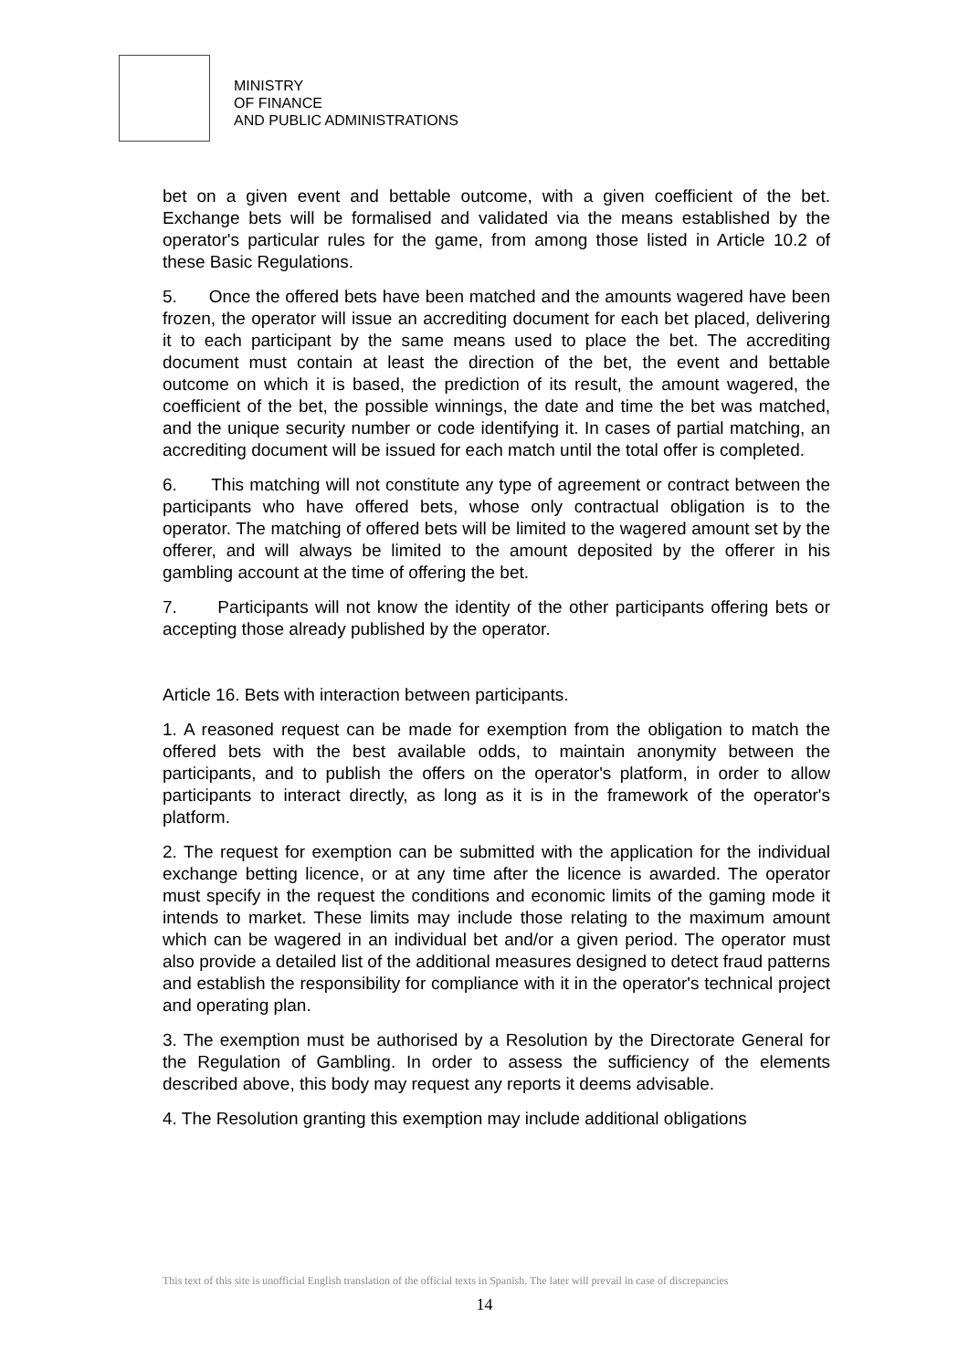MINISTRY
OF FINANCE
AND PUBLIC ADMINISTRATIONS
bet on a given event and bettable outcome, with a given coefficient of the bet. Exchange bets will be formalised and validated via the means established by the operator's particular rules for the game, from among those listed in Article 10.2 of these Basic Regulations.
5. Once the offered bets have been matched and the amounts wagered have been frozen, the operator will issue an accrediting document for each bet placed, delivering it to each participant by the same means used to place the bet. The accrediting document must contain at least the direction of the bet, the event and bettable outcome on which it is based, the prediction of its result, the amount wagered, the coefficient of the bet, the possible winnings, the date and time the bet was matched, and the unique security number or code identifying it. In cases of partial matching, an accrediting document will be issued for each match until the total offer is completed.
6. This matching will not constitute any type of agreement or contract between the participants who have offered bets, whose only contractual obligation is to the operator. The matching of offered bets will be limited to the wagered amount set by the offerer, and will always be limited to the amount deposited by the offerer in his gambling account at the time of offering the bet.
7. Participants will not know the identity of the other participants offering bets or accepting those already published by the operator.
Article 16. Bets with interaction between participants.
1. A reasoned request can be made for exemption from the obligation to match the offered bets with the best available odds, to maintain anonymity between the participants, and to publish the offers on the operator's platform, in order to allow participants to interact directly, as long as it is in the framework of the operator's platform.
2. The request for exemption can be submitted with the application for the individual exchange betting licence, or at any time after the licence is awarded. The operator must specify in the request the conditions and economic limits of the gaming mode it intends to market. These limits may include those relating to the maximum amount which can be wagered in an individual bet and/or a given period. The operator must also provide a detailed list of the additional measures designed to detect fraud patterns and establish the responsibility for compliance with it in the operator's technical project and operating plan.
3. The exemption must be authorised by a Resolution by the Directorate General for the Regulation of Gambling. In order to assess the sufficiency of the elements described above, this body may request any reports it deems advisable.
4. The Resolution granting this exemption may include additional obligations
This text of this site is unofficial English translation of the official texts in Spanish. The later will prevail in case of discrepancies
14